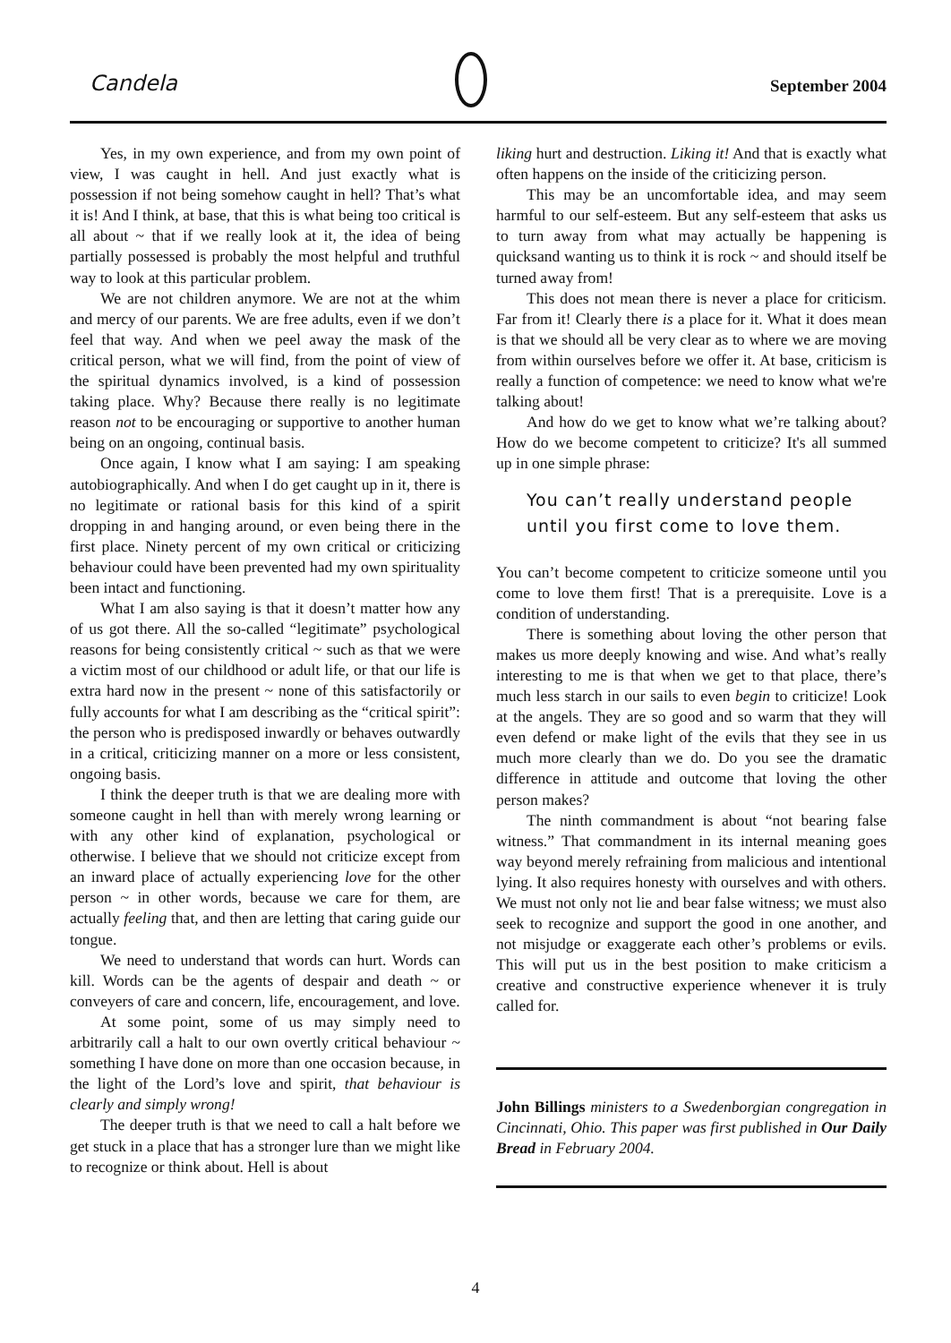Candela September 2004
Yes, in my own experience, and from my own point of view, I was caught in hell. And just exactly what is possession if not being somehow caught in hell? That’s what it is! And I think, at base, that this is what being too critical is all about ~ that if we really look at it, the idea of being partially possessed is probably the most helpful and truthful way to look at this particular problem.
We are not children anymore. We are not at the whim and mercy of our parents. We are free adults, even if we don’t feel that way. And when we peel away the mask of the critical person, what we will find, from the point of view of the spiritual dynamics involved, is a kind of possession taking place. Why? Because there really is no legitimate reason not to be encouraging or supportive to another human being on an ongoing, continual basis.
Once again, I know what I am saying: I am speaking autobiographically. And when I do get caught up in it, there is no legitimate or rational basis for this kind of a spirit dropping in and hanging around, or even being there in the first place. Ninety percent of my own critical or criticizing behaviour could have been prevented had my own spirituality been intact and functioning.
What I am also saying is that it doesn’t matter how any of us got there. All the so-called “legitimate” psychological reasons for being consistently critical ~ such as that we were a victim most of our childhood or adult life, or that our life is extra hard now in the present ~ none of this satisfactorily or fully accounts for what I am describing as the “critical spirit”: the person who is predisposed inwardly or behaves outwardly in a critical, criticizing manner on a more or less consistent, ongoing basis.
I think the deeper truth is that we are dealing more with someone caught in hell than with merely wrong learning or with any other kind of explanation, psychological or otherwise. I believe that we should not criticize except from an inward place of actually experiencing love for the other person ~ in other words, because we care for them, are actually feeling that, and then are letting that caring guide our tongue.
We need to understand that words can hurt. Words can kill. Words can be the agents of despair and death ~ or conveyers of care and concern, life, encouragement, and love.
At some point, some of us may simply need to arbitrarily call a halt to our own overtly critical behaviour ~ something I have done on more than one occasion because, in the light of the Lord’s love and spirit, that behaviour is clearly and simply wrong!
The deeper truth is that we need to call a halt before we get stuck in a place that has a stronger lure than we might like to recognize or think about. Hell is about
liking hurt and destruction. Liking it! And that is exactly what often happens on the inside of the criticizing person.
This may be an uncomfortable idea, and may seem harmful to our self-esteem. But any self-esteem that asks us to turn away from what may actually be happening is quicksand wanting us to think it is rock ~ and should itself be turned away from!
This does not mean there is never a place for criticism. Far from it! Clearly there is a place for it. What it does mean is that we should all be very clear as to where we are moving from within ourselves before we offer it. At base, criticism is really a function of competence: we need to know what we're talking about!
And how do we get to know what we’re talking about? How do we become competent to criticize? It's all summed up in one simple phrase:
You can’t really understand people
until you first come to love them.
You can’t become competent to criticize someone until you come to love them first! That is a prerequisite. Love is a condition of understanding.
There is something about loving the other person that makes us more deeply knowing and wise. And what’s really interesting to me is that when we get to that place, there’s much less starch in our sails to even begin to criticize! Look at the angels. They are so good and so warm that they will even defend or make light of the evils that they see in us much more clearly than we do. Do you see the dramatic difference in attitude and outcome that loving the other person makes?
The ninth commandment is about “not bearing false witness.” That commandment in its internal meaning goes way beyond merely refraining from malicious and intentional lying. It also requires honesty with ourselves and with others. We must not only not lie and bear false witness; we must also seek to recognize and support the good in one another, and not misjudge or exaggerate each other’s problems or evils. This will put us in the best position to make criticism a creative and constructive experience whenever it is truly called for.
John Billings ministers to a Swedenborgian congregation in Cincinnati, Ohio. This paper was first published in Our Daily Bread in February 2004.
4